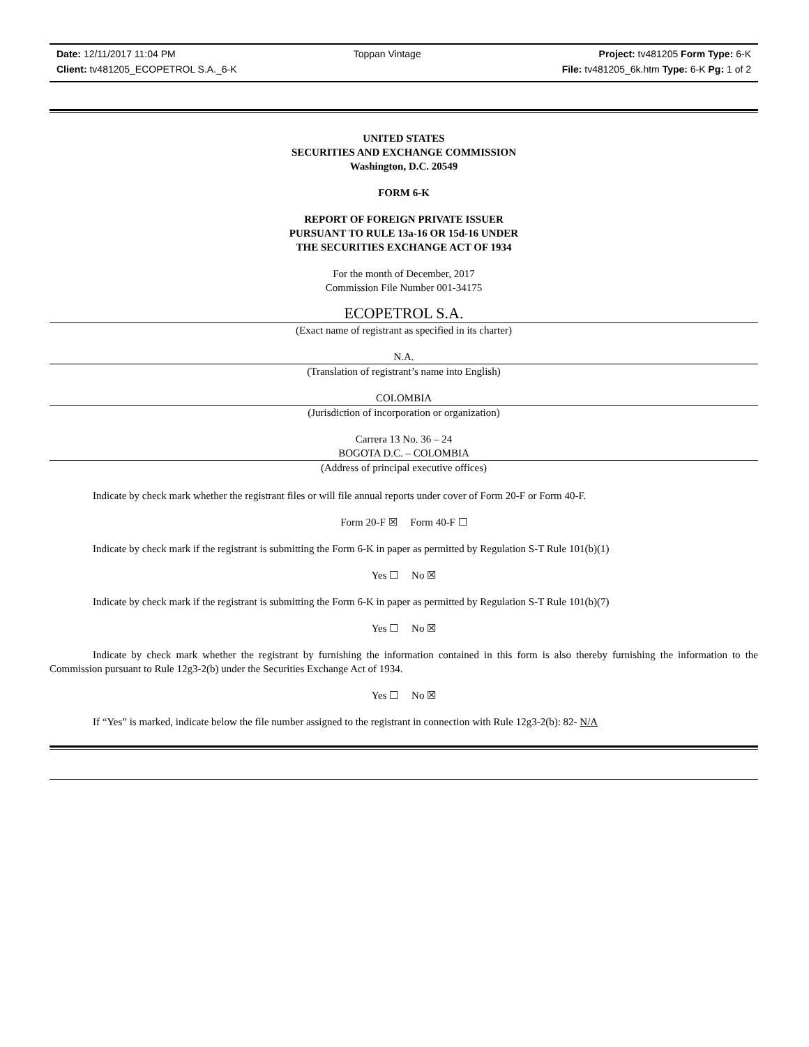Date: 12/11/2017 11:04 PM Toppan Vintage Project: tv481205 Form Type: 6-K
Client: tv481205_ECOPETROL S.A._6-K File: tv481205_6k.htm Type: 6-K Pg: 1 of 2
UNITED STATES
SECURITIES AND EXCHANGE COMMISSION
Washington, D.C. 20549
FORM 6-K
REPORT OF FOREIGN PRIVATE ISSUER
PURSUANT TO RULE 13a-16 OR 15d-16 UNDER
THE SECURITIES EXCHANGE ACT OF 1934
For the month of December, 2017
Commission File Number 001-34175
ECOPETROL S.A.
(Exact name of registrant as specified in its charter)
N.A.
(Translation of registrant’s name into English)
COLOMBIA
(Jurisdiction of incorporation or organization)
Carrera 13 No. 36 – 24
BOGOTA D.C. – COLOMBIA
(Address of principal executive offices)
Indicate by check mark whether the registrant files or will file annual reports under cover of Form 20-F or Form 40-F.
Form 20-F ☒ Form 40-F ☐
Indicate by check mark if the registrant is submitting the Form 6-K in paper as permitted by Regulation S-T Rule 101(b)(1)
Yes ☐ No ☒
Indicate by check mark if the registrant is submitting the Form 6-K in paper as permitted by Regulation S-T Rule 101(b)(7)
Yes ☐ No ☒
Indicate by check mark whether the registrant by furnishing the information contained in this form is also thereby furnishing the information to the Commission pursuant to Rule 12g3-2(b) under the Securities Exchange Act of 1934.
Yes ☐ No ☒
If “Yes” is marked, indicate below the file number assigned to the registrant in connection with Rule 12g3-2(b): 82- N/A